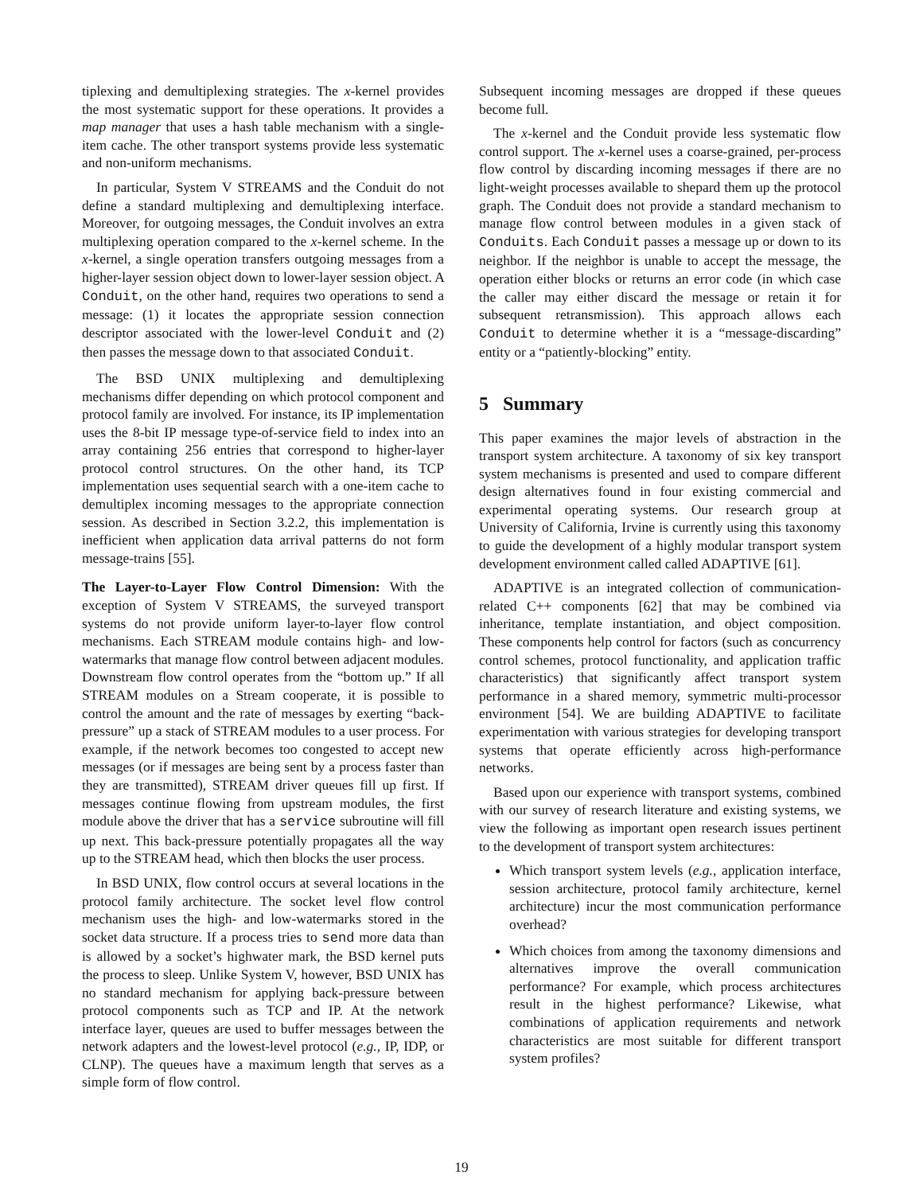tiplexing and demultiplexing strategies. The x-kernel provides the most systematic support for these operations. It provides a map manager that uses a hash table mechanism with a single-item cache. The other transport systems provide less systematic and non-uniform mechanisms.
In particular, System V STREAMS and the Conduit do not define a standard multiplexing and demultiplexing interface. Moreover, for outgoing messages, the Conduit involves an extra multiplexing operation compared to the x-kernel scheme. In the x-kernel, a single operation transfers outgoing messages from a higher-layer session object down to lower-layer session object. A Conduit, on the other hand, requires two operations to send a message: (1) it locates the appropriate session connection descriptor associated with the lower-level Conduit and (2) then passes the message down to that associated Conduit.
The BSD UNIX multiplexing and demultiplexing mechanisms differ depending on which protocol component and protocol family are involved. For instance, its IP implementation uses the 8-bit IP message type-of-service field to index into an array containing 256 entries that correspond to higher-layer protocol control structures. On the other hand, its TCP implementation uses sequential search with a one-item cache to demultiplex incoming messages to the appropriate connection session. As described in Section 3.2.2, this implementation is inefficient when application data arrival patterns do not form message-trains [55].
The Layer-to-Layer Flow Control Dimension: With the exception of System V STREAMS, the surveyed transport systems do not provide uniform layer-to-layer flow control mechanisms. Each STREAM module contains high- and low-watermarks that manage flow control between adjacent modules. Downstream flow control operates from the “bottom up.” If all STREAM modules on a Stream cooperate, it is possible to control the amount and the rate of messages by exerting “back-pressure” up a stack of STREAM modules to a user process. For example, if the network becomes too congested to accept new messages (or if messages are being sent by a process faster than they are transmitted), STREAM driver queues fill up first. If messages continue flowing from upstream modules, the first module above the driver that has a service subroutine will fill up next. This back-pressure potentially propagates all the way up to the STREAM head, which then blocks the user process.
In BSD UNIX, flow control occurs at several locations in the protocol family architecture. The socket level flow control mechanism uses the high- and low-watermarks stored in the socket data structure. If a process tries to send more data than is allowed by a socket’s highwater mark, the BSD kernel puts the process to sleep. Unlike System V, however, BSD UNIX has no standard mechanism for applying back-pressure between protocol components such as TCP and IP. At the network interface layer, queues are used to buffer messages between the network adapters and the lowest-level protocol (e.g., IP, IDP, or CLNP). The queues have a maximum length that serves as a simple form of flow control.
Subsequent incoming messages are dropped if these queues become full.
The x-kernel and the Conduit provide less systematic flow control support. The x-kernel uses a coarse-grained, per-process flow control by discarding incoming messages if there are no light-weight processes available to shepard them up the protocol graph. The Conduit does not provide a standard mechanism to manage flow control between modules in a given stack of Conduits. Each Conduit passes a message up or down to its neighbor. If the neighbor is unable to accept the message, the operation either blocks or returns an error code (in which case the caller may either discard the message or retain it for subsequent retransmission). This approach allows each Conduit to determine whether it is a “message-discarding” entity or a “patiently-blocking” entity.
5 Summary
This paper examines the major levels of abstraction in the transport system architecture. A taxonomy of six key transport system mechanisms is presented and used to compare different design alternatives found in four existing commercial and experimental operating systems. Our research group at University of California, Irvine is currently using this taxonomy to guide the development of a highly modular transport system development environment called called ADAPTIVE [61].
ADAPTIVE is an integrated collection of communication-related C++ components [62] that may be combined via inheritance, template instantiation, and object composition. These components help control for factors (such as concurrency control schemes, protocol functionality, and application traffic characteristics) that significantly affect transport system performance in a shared memory, symmetric multi-processor environment [54]. We are building ADAPTIVE to facilitate experimentation with various strategies for developing transport systems that operate efficiently across high-performance networks.
Based upon our experience with transport systems, combined with our survey of research literature and existing systems, we view the following as important open research issues pertinent to the development of transport system architectures:
Which transport system levels (e.g., application interface, session architecture, protocol family architecture, kernel architecture) incur the most communication performance overhead?
Which choices from among the taxonomy dimensions and alternatives improve the overall communication performance? For example, which process architectures result in the highest performance? Likewise, what combinations of application requirements and network characteristics are most suitable for different transport system profiles?
19